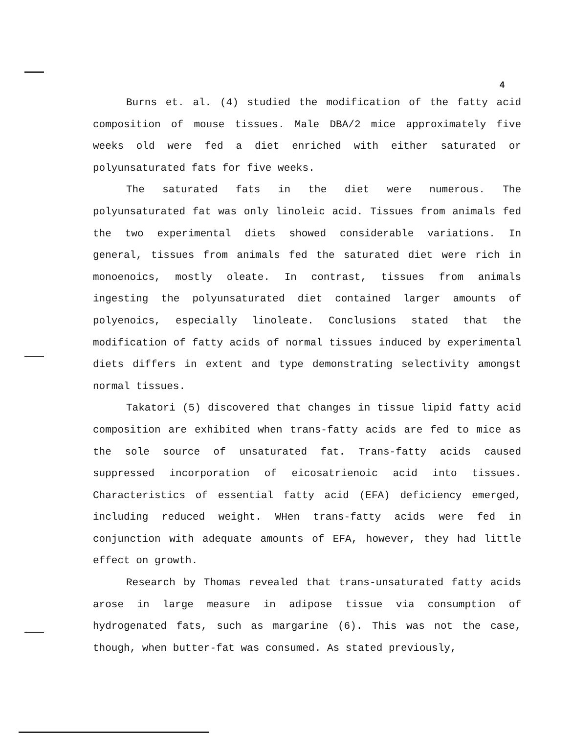4
Burns et. al. (4) studied the modification of the fatty acid composition of mouse tissues. Male DBA/2 mice approximately five weeks old were fed a diet enriched with either saturated or polyunsaturated fats for five weeks.
The saturated fats in the diet were numerous. The polyunsaturated fat was only linoleic acid. Tissues from animals fed the two experimental diets showed considerable variations. In general, tissues from animals fed the saturated diet were rich in monoenoics, mostly oleate. In contrast, tissues from animals ingesting the polyunsaturated diet contained larger amounts of polyenoics, especially linoleate. Conclusions stated that the modification of fatty acids of normal tissues induced by experimental diets differs in extent and type demonstrating selectivity amongst normal tissues.
Takatori (5) discovered that changes in tissue lipid fatty acid composition are exhibited when trans-fatty acids are fed to mice as the sole source of unsaturated fat. Trans-fatty acids caused suppressed incorporation of eicosatrienoic acid into tissues. Characteristics of essential fatty acid (EFA) deficiency emerged, including reduced weight. WHen trans-fatty acids were fed in conjunction with adequate amounts of EFA, however, they had little effect on growth.
Research by Thomas revealed that trans-unsaturated fatty acids arose in large measure in adipose tissue via consumption of hydrogenated fats, such as margarine (6). This was not the case, though, when butter-fat was consumed. As stated previously,